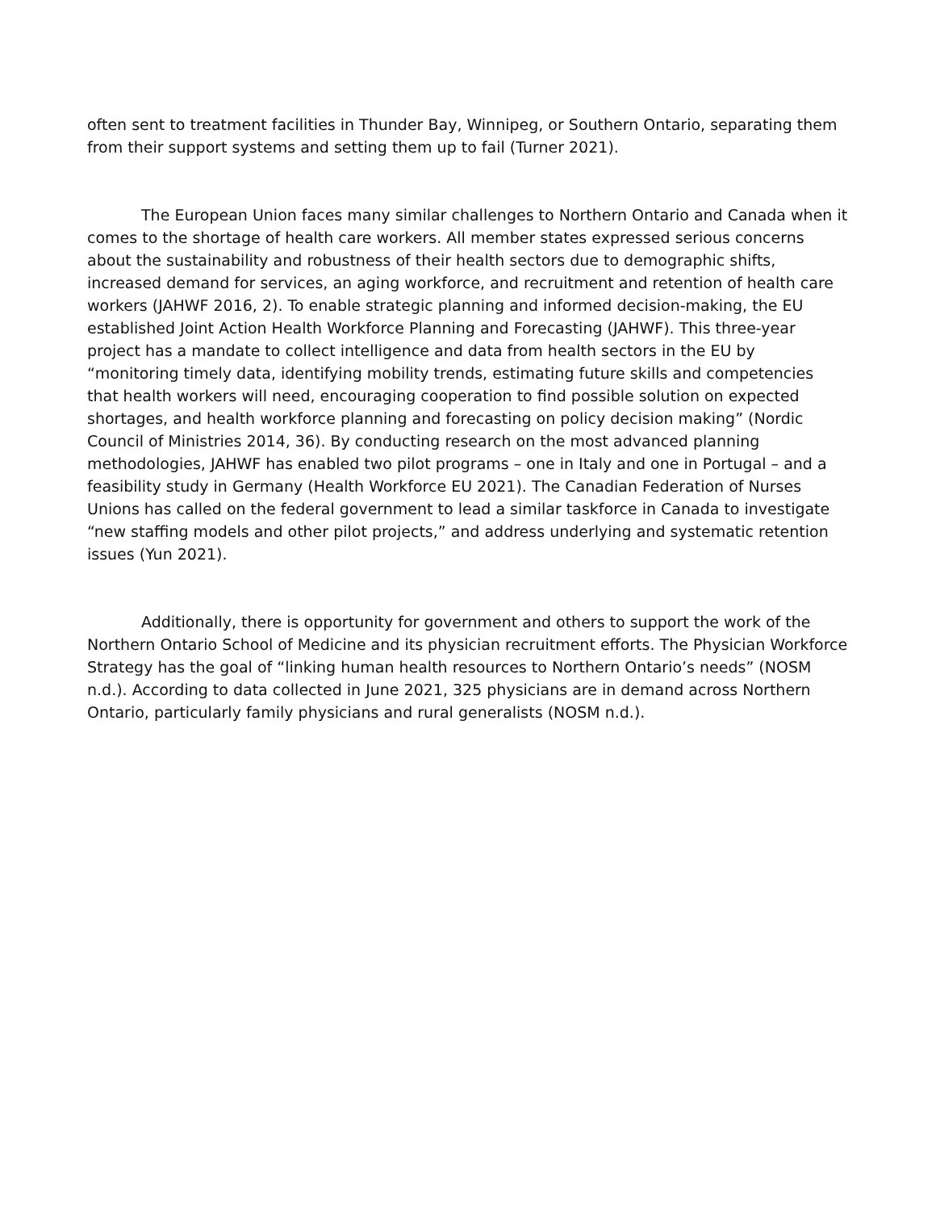often sent to treatment facilities in Thunder Bay, Winnipeg, or Southern Ontario, separating them from their support systems and setting them up to fail (Turner 2021).
The European Union faces many similar challenges to Northern Ontario and Canada when it comes to the shortage of health care workers. All member states expressed serious concerns about the sustainability and robustness of their health sectors due to demographic shifts, increased demand for services, an aging workforce, and recruitment and retention of health care workers (JAHWF 2016, 2). To enable strategic planning and informed decision-making, the EU established Joint Action Health Workforce Planning and Forecasting (JAHWF). This three-year project has a mandate to collect intelligence and data from health sectors in the EU by “monitoring timely data, identifying mobility trends, estimating future skills and competencies that health workers will need, encouraging cooperation to find possible solution on expected shortages, and health workforce planning and forecasting on policy decision making” (Nordic Council of Ministries 2014, 36). By conducting research on the most advanced planning methodologies, JAHWF has enabled two pilot programs – one in Italy and one in Portugal – and a feasibility study in Germany (Health Workforce EU 2021). The Canadian Federation of Nurses Unions has called on the federal government to lead a similar taskforce in Canada to investigate “new staffing models and other pilot projects,” and address underlying and systematic retention issues (Yun 2021).
Additionally, there is opportunity for government and others to support the work of the Northern Ontario School of Medicine and its physician recruitment efforts. The Physician Workforce Strategy has the goal of “linking human health resources to Northern Ontario’s needs” (NOSM n.d.). According to data collected in June 2021, 325 physicians are in demand across Northern Ontario, particularly family physicians and rural generalists (NOSM n.d.).